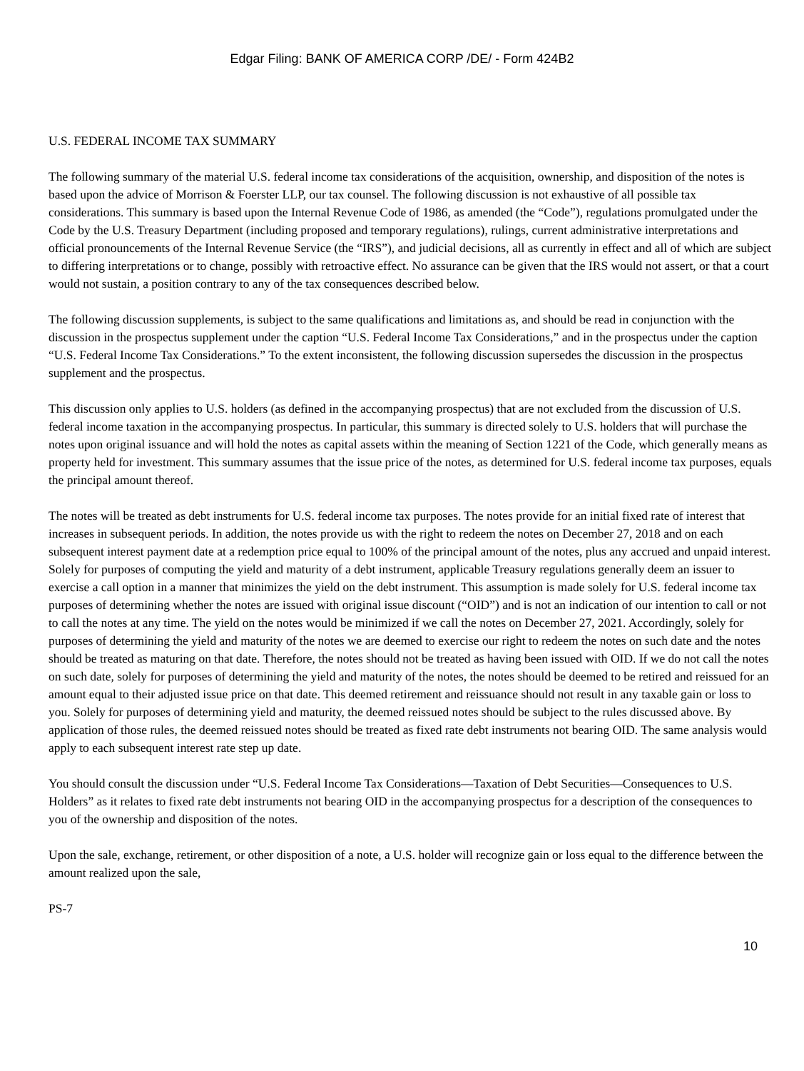Edgar Filing: BANK OF AMERICA CORP /DE/ - Form 424B2
U.S. FEDERAL INCOME TAX SUMMARY
The following summary of the material U.S. federal income tax considerations of the acquisition, ownership, and disposition of the notes is based upon the advice of Morrison & Foerster LLP, our tax counsel. The following discussion is not exhaustive of all possible tax considerations. This summary is based upon the Internal Revenue Code of 1986, as amended (the “Code”), regulations promulgated under the Code by the U.S. Treasury Department (including proposed and temporary regulations), rulings, current administrative interpretations and official pronouncements of the Internal Revenue Service (the “IRS”), and judicial decisions, all as currently in effect and all of which are subject to differing interpretations or to change, possibly with retroactive effect. No assurance can be given that the IRS would not assert, or that a court would not sustain, a position contrary to any of the tax consequences described below.
The following discussion supplements, is subject to the same qualifications and limitations as, and should be read in conjunction with the discussion in the prospectus supplement under the caption “U.S. Federal Income Tax Considerations,” and in the prospectus under the caption “U.S. Federal Income Tax Considerations.” To the extent inconsistent, the following discussion supersedes the discussion in the prospectus supplement and the prospectus.
This discussion only applies to U.S. holders (as defined in the accompanying prospectus) that are not excluded from the discussion of U.S. federal income taxation in the accompanying prospectus. In particular, this summary is directed solely to U.S. holders that will purchase the notes upon original issuance and will hold the notes as capital assets within the meaning of Section 1221 of the Code, which generally means as property held for investment. This summary assumes that the issue price of the notes, as determined for U.S. federal income tax purposes, equals the principal amount thereof.
The notes will be treated as debt instruments for U.S. federal income tax purposes. The notes provide for an initial fixed rate of interest that increases in subsequent periods. In addition, the notes provide us with the right to redeem the notes on December 27, 2018 and on each subsequent interest payment date at a redemption price equal to 100% of the principal amount of the notes, plus any accrued and unpaid interest. Solely for purposes of computing the yield and maturity of a debt instrument, applicable Treasury regulations generally deem an issuer to exercise a call option in a manner that minimizes the yield on the debt instrument. This assumption is made solely for U.S. federal income tax purposes of determining whether the notes are issued with original issue discount (“OID”) and is not an indication of our intention to call or not to call the notes at any time. The yield on the notes would be minimized if we call the notes on December 27, 2021. Accordingly, solely for purposes of determining the yield and maturity of the notes we are deemed to exercise our right to redeem the notes on such date and the notes should be treated as maturing on that date. Therefore, the notes should not be treated as having been issued with OID. If we do not call the notes on such date, solely for purposes of determining the yield and maturity of the notes, the notes should be deemed to be retired and reissued for an amount equal to their adjusted issue price on that date. This deemed retirement and reissuance should not result in any taxable gain or loss to you. Solely for purposes of determining yield and maturity, the deemed reissued notes should be subject to the rules discussed above. By application of those rules, the deemed reissued notes should be treated as fixed rate debt instruments not bearing OID. The same analysis would apply to each subsequent interest rate step up date.
You should consult the discussion under “U.S. Federal Income Tax Considerations—Taxation of Debt Securities—Consequences to U.S. Holders” as it relates to fixed rate debt instruments not bearing OID in the accompanying prospectus for a description of the consequences to you of the ownership and disposition of the notes.
Upon the sale, exchange, retirement, or other disposition of a note, a U.S. holder will recognize gain or loss equal to the difference between the amount realized upon the sale,
PS-7
10